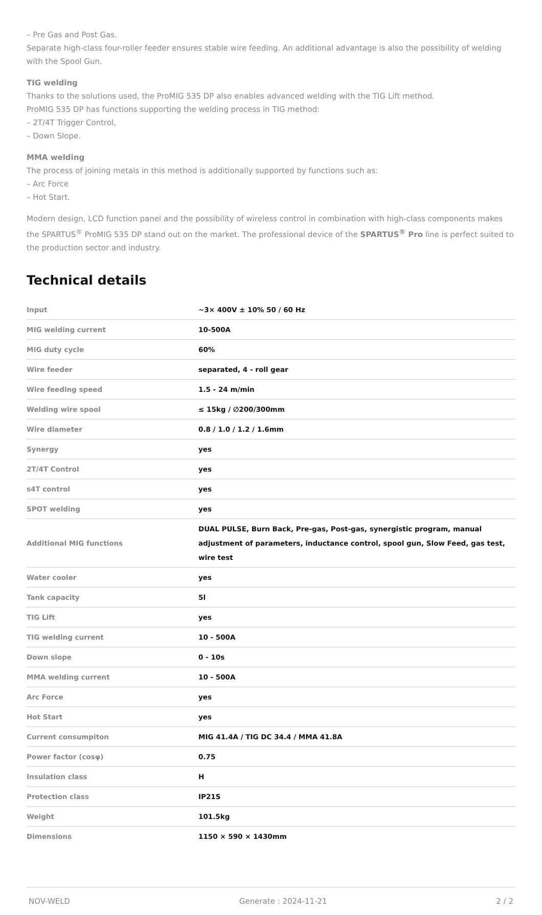– Pre Gas and Post Gas.
Separate high-class four-roller feeder ensures stable wire feeding. An additional advantage is also the possibility of welding with the Spool Gun.
TIG welding
Thanks to the solutions used, the ProMIG 535 DP also enables advanced welding with the TIG Lift method.
ProMIG 535 DP has functions supporting the welding process in TIG method:
– 2T/4T Trigger Control,
– Down Slope.
MMA welding
The process of joining metals in this method is additionally supported by functions such as:
– Arc Force
– Hot Start.
Modern design, LCD function panel and the possibility of wireless control in combination with high-class components makes the SPARTUS<sup>®</sup> ProMIG 535 DP stand out on the market. The professional device of the SPARTUS<sup>®</sup> Pro line is perfect suited to the production sector and industry.
Technical details
| Input | ~3× 400V ± 10% 50 / 60 Hz |
| MIG welding current | 10-500A |
| MIG duty cycle | 60% |
| Wire feeder | separated, 4 - roll gear |
| Wire feeding speed | 1.5 - 24 m/min |
| Welding wire spool | ≤ 15kg / ∅200/300mm |
| Wire diameter | 0.8 / 1.0 / 1.2 / 1.6mm |
| Synergy | yes |
| 2T/4T Control | yes |
| s4T control | yes |
| SPOT welding | yes |
| Additional MIG functions | DUAL PULSE, Burn Back, Pre-gas, Post-gas, synergistic program, manual adjustment of parameters, inductance control, spool gun, Slow Feed, gas test, wire test |
| Water cooler | yes |
| Tank capacity | 5l |
| TIG Lift | yes |
| TIG welding current | 10 - 500A |
| Down slope | 0 - 10s |
| MMA welding current | 10 - 500A |
| Arc Force | yes |
| Hot Start | yes |
| Current consumpiton | MIG 41.4A / TIG DC 34.4 / MMA 41.8A |
| Power factor (cosφ) | 0.75 |
| Insulation class | H |
| Protection class | IP21S |
| Weight | 101.5kg |
| Dimensions | 1150 × 590 × 1430mm |
NOV-WELD Generate : 2024-11-21 2 / 2